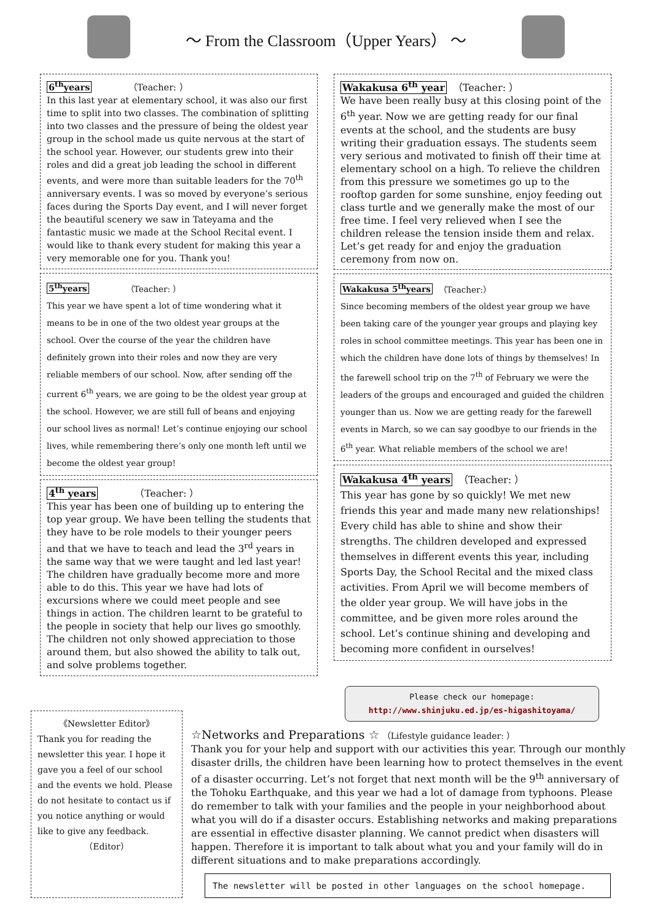～ From the Classroom（Upper Years） ～
6<sup>th</sup>years （Teacher: ）
In this last year at elementary school, it was also our first time to split into two classes. The combination of splitting into two classes and the pressure of being the oldest year group in the school made us quite nervous at the start of the school year. However, our students grew into their roles and did a great job leading the school in different events, and were more than suitable leaders for the 70<sup>th</sup> anniversary events. I was so moved by everyone’s serious faces during the Sports Day event, and I will never forget the beautiful scenery we saw in Tateyama and the fantastic music we made at the School Recital event. I would like to thank every student for making this year a very memorable one for you. Thank you!
5<sup>th</sup>years （Teacher: ）
This year we have spent a lot of time wondering what it means to be in one of the two oldest year groups at the school. Over the course of the year the children have definitely grown into their roles and now they are very reliable members of our school. Now, after sending off the current 6<sup>th</sup> years, we are going to be the oldest year group at the school. However, we are still full of beans and enjoying our school lives as normal! Let’s continue enjoying our school lives, while remembering there’s only one month left until we become the oldest year group!
4<sup>th</sup> years （Teacher: ）
This year has been one of building up to entering the top year group. We have been telling the students that they have to be role models to their younger peers and that we have to teach and lead the 3<sup>rd</sup> years in the same way that we were taught and led last year! The children have gradually become more and more able to do this. This year we have had lots of excursions where we could meet people and see things in action. The children learnt to be grateful to the people in society that help our lives go smoothly. The children not only showed appreciation to those around them, but also showed the ability to talk out, and solve problems together.
Wakakusa 6<sup>th</sup> year （Teacher: ）
We have been really busy at this closing point of the 6<sup>th</sup> year. Now we are getting ready for our final events at the school, and the students are busy writing their graduation essays. The students seem very serious and motivated to finish off their time at elementary school on a high. To relieve the children from this pressure we sometimes go up to the rooftop garden for some sunshine, enjoy feeding out class turtle and we generally make the most of our free time. I feel very relieved when I see the children release the tension inside them and relax. Let’s get ready for and enjoy the graduation ceremony from now on.
Wakakusa 5<sup>th</sup>years （Teacher:）
Since becoming members of the oldest year group we have been taking care of the younger year groups and playing key roles in school committee meetings. This year has been one in which the children have done lots of things by themselves! In the farewell school trip on the 7<sup>th</sup> of February we were the leaders of the groups and encouraged and guided the children younger than us. Now we are getting ready for the farewell events in March, so we can say goodbye to our friends in the 6<sup>th</sup> year. What reliable members of the school we are!
Wakakusa 4<sup>th</sup> years （Teacher: ）
This year has gone by so quickly! We met new friends this year and made many new relationships! Every child has able to shine and show their strengths. The children developed and expressed themselves in different events this year, including Sports Day, the School Recital and the mixed class activities. From April we will become members of the older year group. We will have jobs in the committee, and be given more roles around the school. Let’s continue shining and developing and becoming more confident in ourselves!
《Newsletter Editor》
Thank you for reading the newsletter this year. I hope it gave you a feel of our school and the events we hold. Please do not hesitate to contact us if you notice anything or would like to give any feedback.
（Editor）
Please check our homepage:
http://www.shinjuku.ed.jp/es-higashitoyama/
☆Networks and Preparations ☆ （Lifestyle guidance leader: ）
Thank you for your help and support with our activities this year. Through our monthly disaster drills, the children have been learning how to protect themselves in the event of a disaster occurring. Let’s not forget that next month will be the 9<sup>th</sup> anniversary of the Tohoku Earthquake, and this year we had a lot of damage from typhoons. Please do remember to talk with your families and the people in your neighborhood about what you will do if a disaster occurs. Establishing networks and making preparations are essential in effective disaster planning. We cannot predict when disasters will happen. Therefore it is important to talk about what you and your family will do in different situations and to make preparations accordingly.
The newsletter will be posted in other languages on the school homepage.